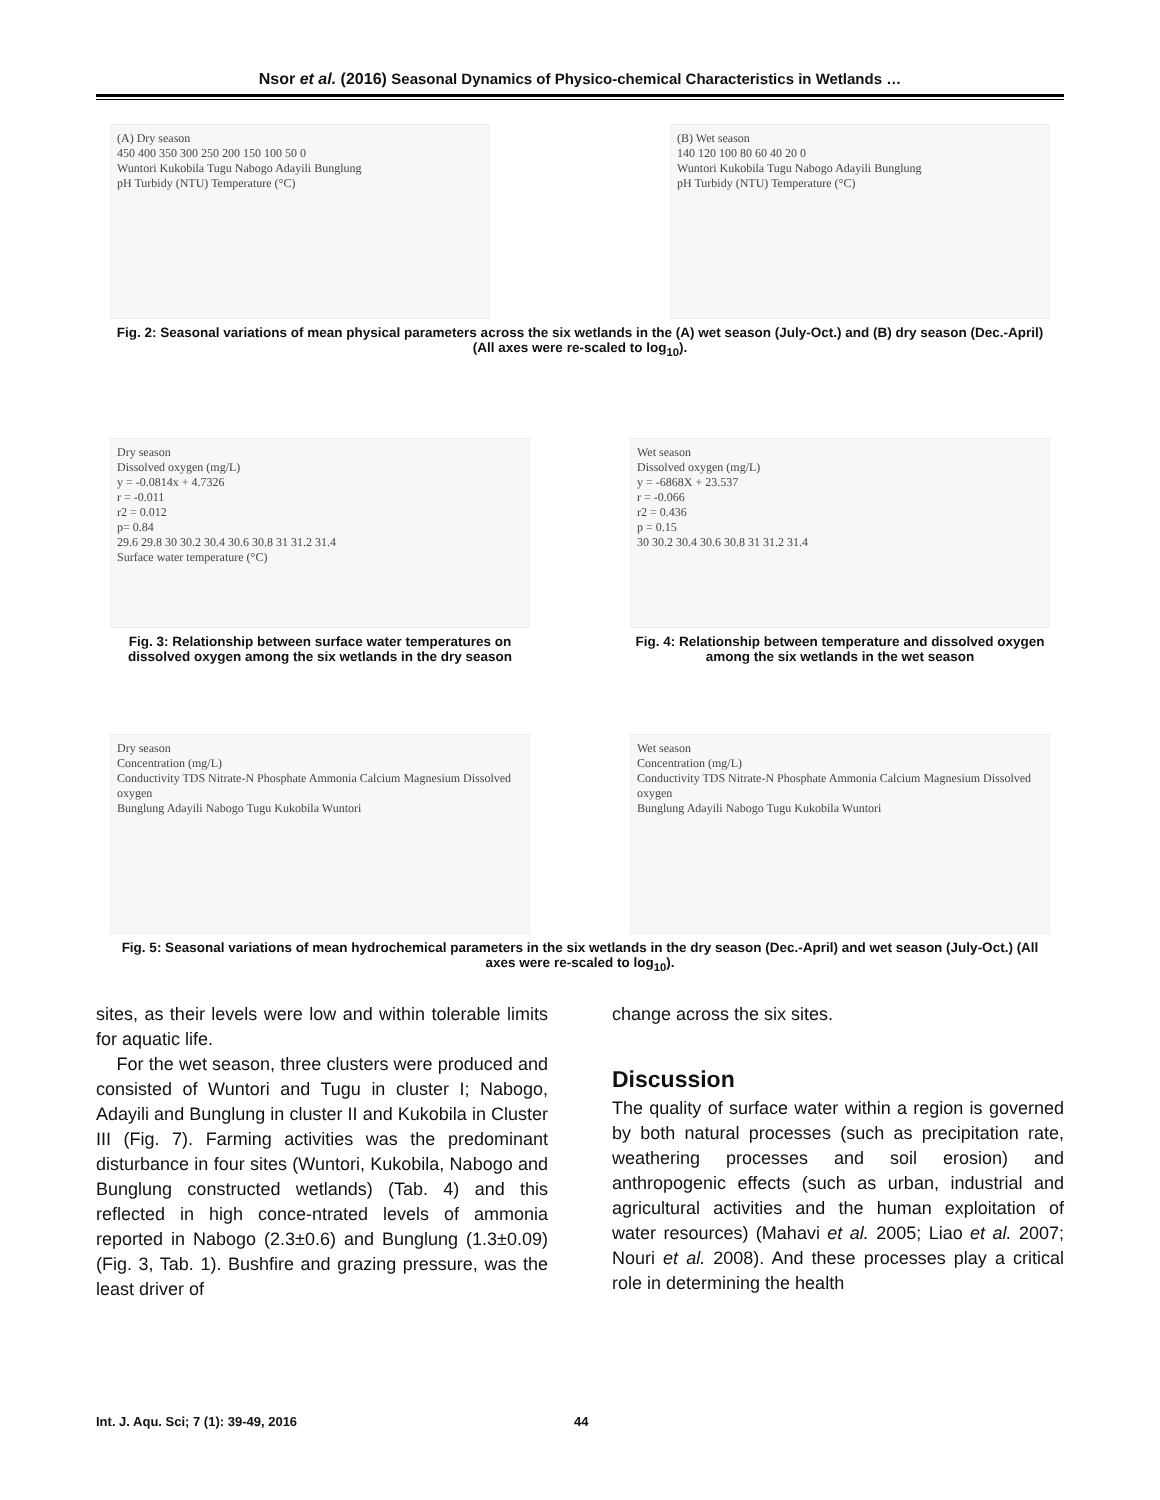Nsor et al. (2016) Seasonal Dynamics of Physico-chemical Characteristics in Wetlands …
(A) Dry season
450 400 350 300 250 200 150 100 50 0
Wuntori Kukobila Tugu Nabogo Adayili Bunglung
pH Turbidy (NTU) Temperature (°C)
(B) Wet season
140 120 100 80 60 40 20 0
Wuntori Kukobila Tugu Nabogo Adayili Bunglung
pH Turbidy (NTU) Temperature (°C)
Fig. 2: Seasonal variations of mean physical parameters across the six wetlands in the (A) wet season (July-Oct.) and (B) dry season (Dec.-April) (All axes were re-scaled to log<sub>10</sub>).
Dry season
Dissolved oxygen (mg/L)
y = -0.0814x + 4.7326
r = -0.011
r2 = 0.012
p= 0.84
29.6 29.8 30 30.2 30.4 30.6 30.8 31 31.2 31.4
Surface water temperature (°C)
Fig. 3: Relationship between surface water temperatures on dissolved oxygen among the six wetlands in the dry season
Wet season
Dissolved oxygen (mg/L)
y = -6868X + 23.537
r = -0.066
r2 = 0.436
p = 0.15
30 30.2 30.4 30.6 30.8 31 31.2 31.4
Fig. 4: Relationship between temperature and dissolved oxygen among the six wetlands in the wet season
Dry season
Concentration (mg/L)
Conductivity TDS Nitrate-N Phosphate Ammonia Calcium Magnesium Dissolved oxygen
Bunglung Adayili Nabogo Tugu Kukobila Wuntori
Wet season
Concentration (mg/L)
Conductivity TDS Nitrate-N Phosphate Ammonia Calcium Magnesium Dissolved oxygen
Bunglung Adayili Nabogo Tugu Kukobila Wuntori
Fig. 5: Seasonal variations of mean hydrochemical parameters in the six wetlands in the dry season (Dec.-April) and wet season (July-Oct.) (All axes were re-scaled to log<sub>10</sub>).
sites, as their levels were low and within tolerable limits for aquatic life.
For the wet season, three clusters were produced and consisted of Wuntori and Tugu in cluster I; Nabogo, Adayili and Bunglung in cluster II and Kukobila in Cluster III (Fig. 7). Farming activities was the predominant disturbance in four sites (Wuntori, Kukobila, Nabogo and Bunglung constructed wetlands) (Tab. 4) and this reflected in high conce-ntrated levels of ammonia reported in Nabogo (2.3±0.6) and Bunglung (1.3±0.09) (Fig. 3, Tab. 1). Bushfire and grazing pressure, was the least driver of
change across the six sites.
Discussion
The quality of surface water within a region is governed by both natural processes (such as precipitation rate, weathering processes and soil erosion) and anthropogenic effects (such as urban, industrial and agricultural activities and the human exploitation of water resources) (Mahavi et al. 2005; Liao et al. 2007; Nouri et al. 2008). And these processes play a critical role in determining the health
Int. J. Aqu. Sci; 7 (1): 39-49, 2016
44